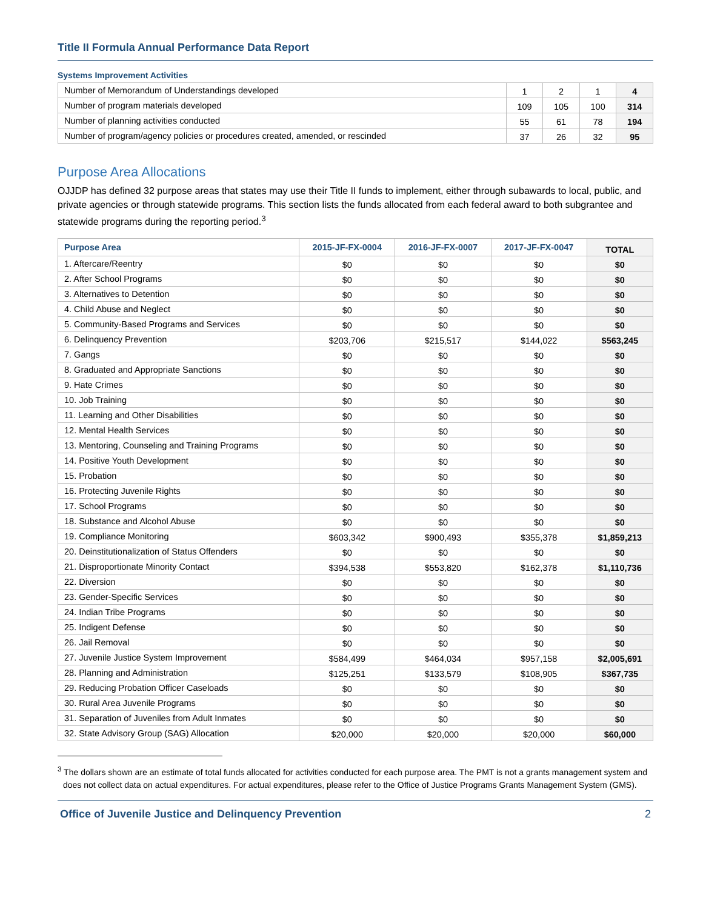Title II Formula Annual Performance Data Report
Systems Improvement Activities
| Number of Memorandum of Understandings developed | 1 | 2 | 1 | 4 |
| Number of program materials developed | 109 | 105 | 100 | 314 |
| Number of planning activities conducted | 55 | 61 | 78 | 194 |
| Number of program/agency policies or procedures created, amended, or rescinded | 37 | 26 | 32 | 95 |
Purpose Area Allocations
OJJDP has defined 32 purpose areas that states may use their Title II funds to implement, either through subawards to local, public, and private agencies or through statewide programs. This section lists the funds allocated from each federal award to both subgrantee and statewide programs during the reporting period.<sup>3</sup>
| Purpose Area | 2015-JF-FX-0004 | 2016-JF-FX-0007 | 2017-JF-FX-0047 | TOTAL |
| --- | --- | --- | --- | --- |
| 1. Aftercare/Reentry | $0 | $0 | $0 | $0 |
| 2. After School Programs | $0 | $0 | $0 | $0 |
| 3. Alternatives to Detention | $0 | $0 | $0 | $0 |
| 4. Child Abuse and Neglect | $0 | $0 | $0 | $0 |
| 5. Community-Based Programs and Services | $0 | $0 | $0 | $0 |
| 6. Delinquency Prevention | $203,706 | $215,517 | $144,022 | $563,245 |
| 7. Gangs | $0 | $0 | $0 | $0 |
| 8. Graduated and Appropriate Sanctions | $0 | $0 | $0 | $0 |
| 9. Hate Crimes | $0 | $0 | $0 | $0 |
| 10. Job Training | $0 | $0 | $0 | $0 |
| 11. Learning and Other Disabilities | $0 | $0 | $0 | $0 |
| 12. Mental Health Services | $0 | $0 | $0 | $0 |
| 13. Mentoring, Counseling and Training Programs | $0 | $0 | $0 | $0 |
| 14. Positive Youth Development | $0 | $0 | $0 | $0 |
| 15. Probation | $0 | $0 | $0 | $0 |
| 16. Protecting Juvenile Rights | $0 | $0 | $0 | $0 |
| 17. School Programs | $0 | $0 | $0 | $0 |
| 18. Substance and Alcohol Abuse | $0 | $0 | $0 | $0 |
| 19. Compliance Monitoring | $603,342 | $900,493 | $355,378 | $1,859,213 |
| 20. Deinstitutionalization of Status Offenders | $0 | $0 | $0 | $0 |
| 21. Disproportionate Minority Contact | $394,538 | $553,820 | $162,378 | $1,110,736 |
| 22. Diversion | $0 | $0 | $0 | $0 |
| 23. Gender-Specific Services | $0 | $0 | $0 | $0 |
| 24. Indian Tribe Programs | $0 | $0 | $0 | $0 |
| 25. Indigent Defense | $0 | $0 | $0 | $0 |
| 26. Jail Removal | $0 | $0 | $0 | $0 |
| 27. Juvenile Justice System Improvement | $584,499 | $464,034 | $957,158 | $2,005,691 |
| 28. Planning and Administration | $125,251 | $133,579 | $108,905 | $367,735 |
| 29. Reducing Probation Officer Caseloads | $0 | $0 | $0 | $0 |
| 30. Rural Area Juvenile Programs | $0 | $0 | $0 | $0 |
| 31. Separation of Juveniles from Adult Inmates | $0 | $0 | $0 | $0 |
| 32. State Advisory Group (SAG) Allocation | $20,000 | $20,000 | $20,000 | $60,000 |
<sup>3</sup> The dollars shown are an estimate of total funds allocated for activities conducted for each purpose area. The PMT is not a grants management system and does not collect data on actual expenditures. For actual expenditures, please refer to the Office of Justice Programs Grants Management System (GMS).
Office of Juvenile Justice and Delinquency Prevention 2